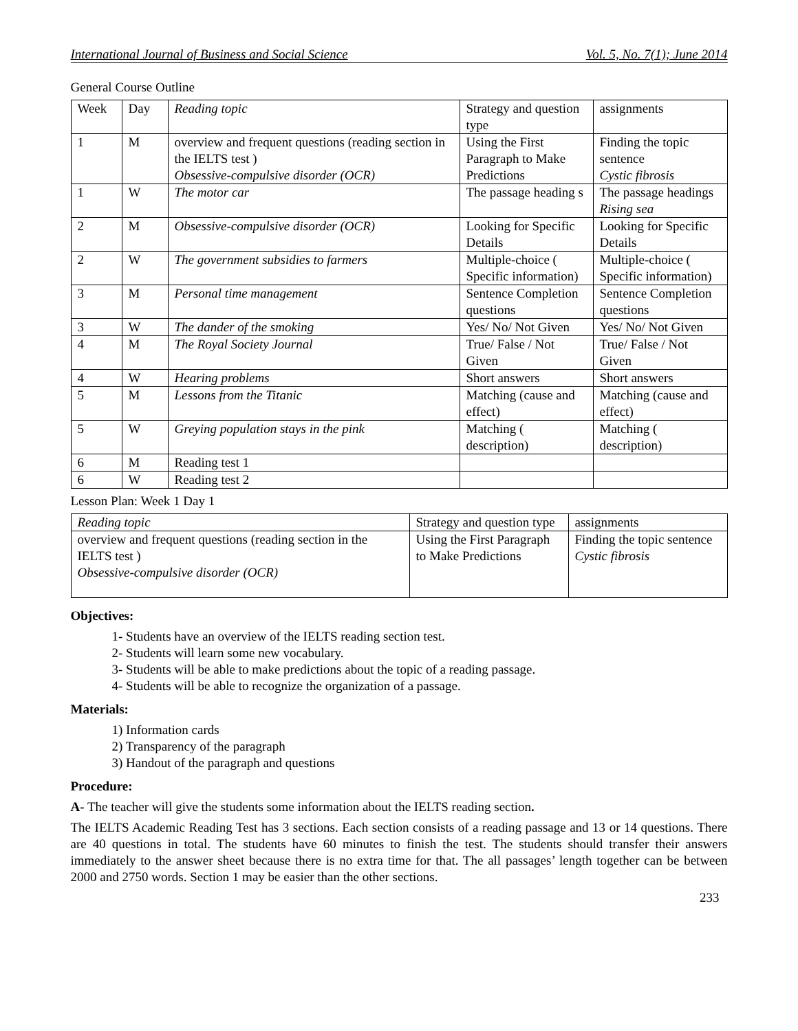International Journal of Business and Social Science Vol. 5, No. 7(1); June 2014
General Course Outline
| Week | Day | Reading topic | Strategy and question type | assignments |
| 1 | M | overview and frequent questions (reading section in the IELTS test ) Obsessive-compulsive disorder (OCR) | Using the First Paragraph to Make Predictions | Finding the topic sentence Cystic fibrosis |
| 1 | W | The motor car | The passage heading s | The passage headings Rising sea |
| 2 | M | Obsessive-compulsive disorder (OCR) | Looking for Specific Details | Looking for Specific Details |
| 2 | W | The government subsidies to farmers | Multiple-choice ( Specific information) | Multiple-choice ( Specific information) |
| 3 | M | Personal time management | Sentence Completion questions | Sentence Completion questions |
| 3 | W | The dander of the smoking | Yes/ No/ Not Given | Yes/ No/ Not Given |
| 4 | M | The Royal Society Journal | True/ False / Not Given | True/ False / Not Given |
| 4 | W | Hearing problems | Short answers | Short answers |
| 5 | M | Lessons from the Titanic | Matching (cause and effect) | Matching (cause and effect) |
| 5 | W | Greying population stays in the pink | Matching ( description) | Matching ( description) |
| 6 | M | Reading test 1 | | |
| 6 | W | Reading test 2 | | |
Lesson Plan: Week 1 Day 1
| Reading topic | Strategy and question type | assignments |
| overview and frequent questions (reading section in the IELTS test ) Obsessive-compulsive disorder (OCR) | Using the First Paragraph to Make Predictions | Finding the topic sentence Cystic fibrosis |
Objectives:
1- Students have an overview of the IELTS reading section test.
2- Students will learn some new vocabulary.
3- Students will be able to make predictions about the topic of a reading passage.
4- Students will be able to recognize the organization of a passage.
Materials:
1) Information cards
2) Transparency of the paragraph
3) Handout of the paragraph and questions
Procedure:
A- The teacher will give the students some information about the IELTS reading section.
The IELTS Academic Reading Test has 3 sections. Each section consists of a reading passage and 13 or 14 questions. There are 40 questions in total. The students have 60 minutes to finish the test. The students should transfer their answers immediately to the answer sheet because there is no extra time for that. The all passages’ length together can be between 2000 and 2750 words. Section 1 may be easier than the other sections.
233